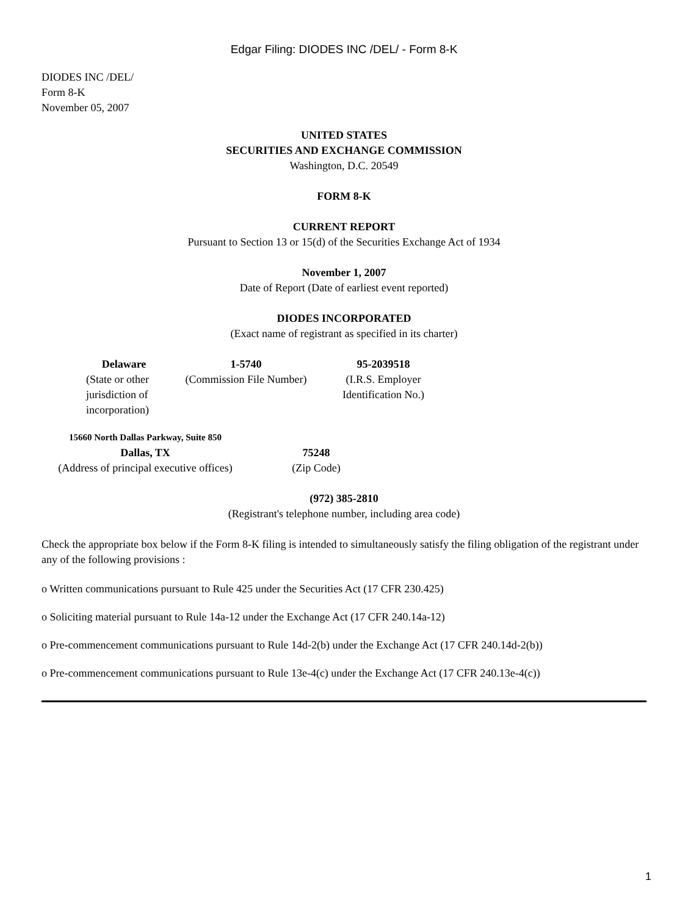Edgar Filing: DIODES INC /DEL/ - Form 8-K
DIODES INC /DEL/
Form 8-K
November 05, 2007
UNITED STATES
SECURITIES AND EXCHANGE COMMISSION
Washington, D.C. 20549
FORM 8-K
CURRENT REPORT
Pursuant to Section 13 or 15(d) of the Securities Exchange Act of 1934
November 1, 2007
Date of Report (Date of earliest event reported)
DIODES INCORPORATED
(Exact name of registrant as specified in its charter)
| Delaware | 1-5740 | 95-2039518 |
| (State or other jurisdiction of incorporation) | (Commission File Number) | (I.R.S. Employer Identification No.) |
| 15660 North Dallas Parkway, Suite 850 | |
| Dallas, TX | 75248 |
| (Address of principal executive offices) | (Zip Code) |
(972) 385-2810
(Registrant's telephone number, including area code)
Check the appropriate box below if the Form 8-K filing is intended to simultaneously satisfy the filing obligation of the registrant under any of the following provisions :
o Written communications pursuant to Rule 425 under the Securities Act (17 CFR 230.425)
o Soliciting material pursuant to Rule 14a-12 under the Exchange Act (17 CFR 240.14a-12)
o Pre-commencement communications pursuant to Rule 14d-2(b) under the Exchange Act (17 CFR 240.14d-2(b))
o Pre-commencement communications pursuant to Rule 13e-4(c) under the Exchange Act (17 CFR 240.13e-4(c))
1